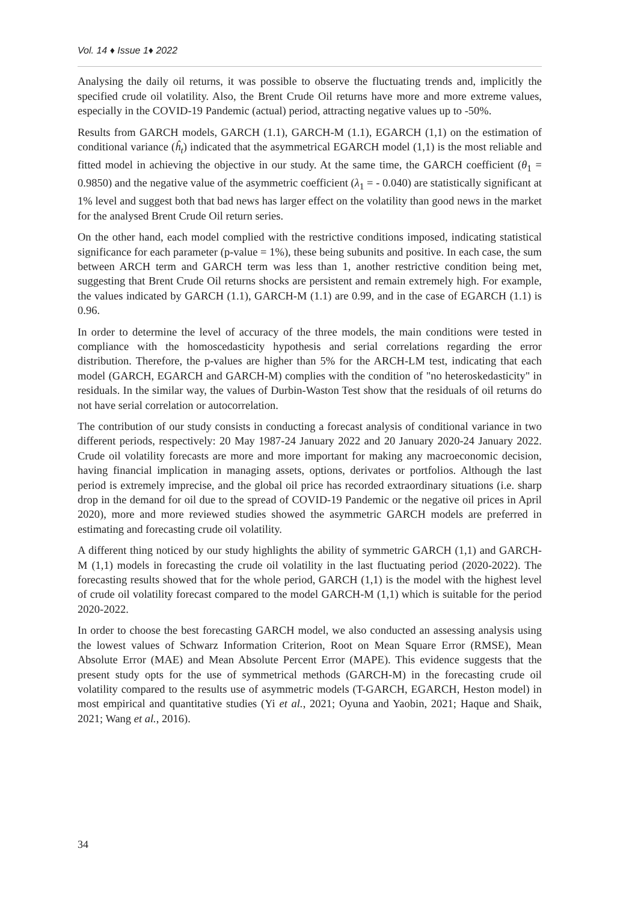Vol. 14 ♦ Issue 1♦ 2022
Analysing the daily oil returns, it was possible to observe the fluctuating trends and, implicitly the specified crude oil volatility. Also, the Brent Crude Oil returns have more and more extreme values, especially in the COVID-19 Pandemic (actual) period, attracting negative values up to -50%.
Results from GARCH models, GARCH (1.1), GARCH-M (1.1), EGARCH (1,1) on the estimation of conditional variance (ĥ<sub>t</sub>) indicated that the asymmetrical EGARCH model (1,1) is the most reliable and fitted model in achieving the objective in our study. At the same time, the GARCH coefficient (θ<sub>1</sub> = 0.9850) and the negative value of the asymmetric coefficient (λ<sub>1</sub> = - 0.040) are statistically significant at 1% level and suggest both that bad news has larger effect on the volatility than good news in the market for the analysed Brent Crude Oil return series.
On the other hand, each model complied with the restrictive conditions imposed, indicating statistical significance for each parameter (p-value = 1%), these being subunits and positive. In each case, the sum between ARCH term and GARCH term was less than 1, another restrictive condition being met, suggesting that Brent Crude Oil returns shocks are persistent and remain extremely high. For example, the values indicated by GARCH (1.1), GARCH-M (1.1) are 0.99, and in the case of EGARCH (1.1) is 0.96.
In order to determine the level of accuracy of the three models, the main conditions were tested in compliance with the homoscedasticity hypothesis and serial correlations regarding the error distribution. Therefore, the p-values are higher than 5% for the ARCH-LM test, indicating that each model (GARCH, EGARCH and GARCH-M) complies with the condition of "no heteroskedasticity" in residuals. In the similar way, the values of Durbin-Waston Test show that the residuals of oil returns do not have serial correlation or autocorrelation.
The contribution of our study consists in conducting a forecast analysis of conditional variance in two different periods, respectively: 20 May 1987-24 January 2022 and 20 January 2020-24 January 2022. Crude oil volatility forecasts are more and more important for making any macroeconomic decision, having financial implication in managing assets, options, derivates or portfolios. Although the last period is extremely imprecise, and the global oil price has recorded extraordinary situations (i.e. sharp drop in the demand for oil due to the spread of COVID-19 Pandemic or the negative oil prices in April 2020), more and more reviewed studies showed the asymmetric GARCH models are preferred in estimating and forecasting crude oil volatility.
A different thing noticed by our study highlights the ability of symmetric GARCH (1,1) and GARCH-M (1,1) models in forecasting the crude oil volatility in the last fluctuating period (2020-2022). The forecasting results showed that for the whole period, GARCH (1,1) is the model with the highest level of crude oil volatility forecast compared to the model GARCH-M (1,1) which is suitable for the period 2020-2022.
In order to choose the best forecasting GARCH model, we also conducted an assessing analysis using the lowest values of Schwarz Information Criterion, Root on Mean Square Error (RMSE), Mean Absolute Error (MAE) and Mean Absolute Percent Error (MAPE). This evidence suggests that the present study opts for the use of symmetrical methods (GARCH-M) in the forecasting crude oil volatility compared to the results use of asymmetric models (T-GARCH, EGARCH, Heston model) in most empirical and quantitative studies (Yi et al., 2021; Oyuna and Yaobin, 2021; Haque and Shaik, 2021; Wang et al., 2016).
34